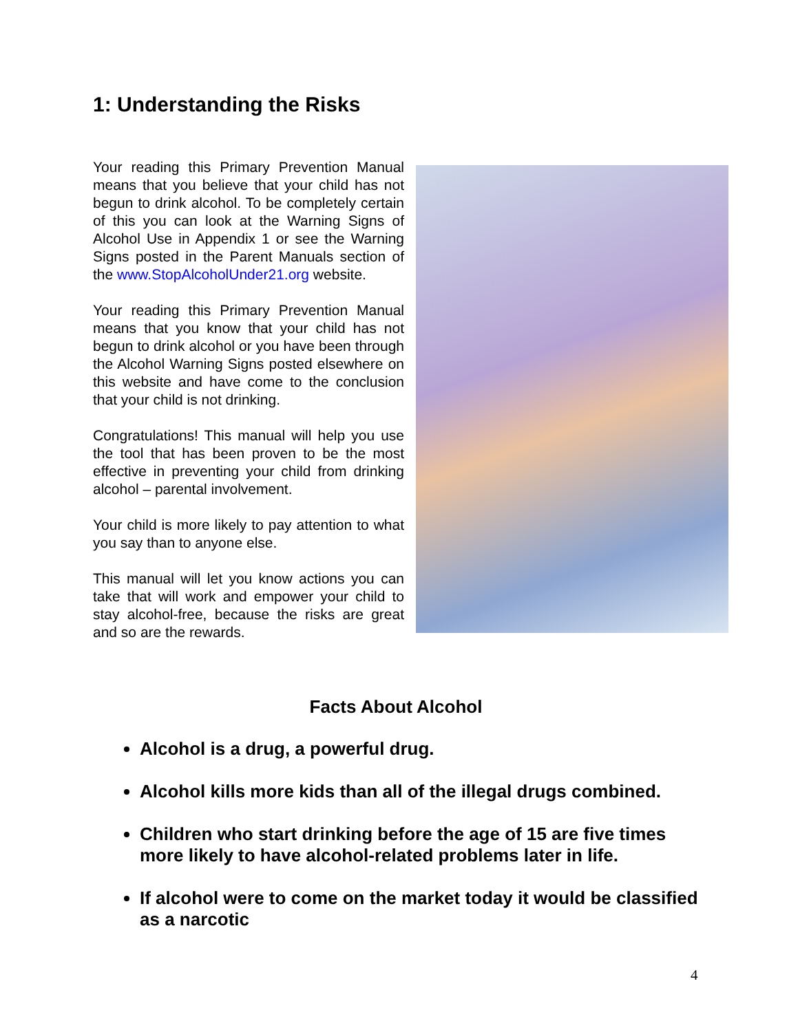1: Understanding the Risks
Your reading this Primary Prevention Manual means that you believe that your child has not begun to drink alcohol. To be completely certain of this you can look at the Warning Signs of Alcohol Use in Appendix 1 or see the Warning Signs posted in the Parent Manuals section of the www.StopAlcoholUnder21.org website.
Your reading this Primary Prevention Manual means that you know that your child has not begun to drink alcohol or you have been through the Alcohol Warning Signs posted elsewhere on this website and have come to the conclusion that your child is not drinking.
Congratulations! This manual will help you use the tool that has been proven to be the most effective in preventing your child from drinking alcohol – parental involvement.
Your child is more likely to pay attention to what you say than to anyone else.
This manual will let you know actions you can take that will work and empower your child to stay alcohol-free, because the risks are great and so are the rewards.
Facts About Alcohol
Alcohol is a drug, a powerful drug.
Alcohol kills more kids than all of the illegal drugs combined.
Children who start drinking before the age of 15 are five times more likely to have alcohol-related problems later in life.
If alcohol were to come on the market today it would be classified as a narcotic
4